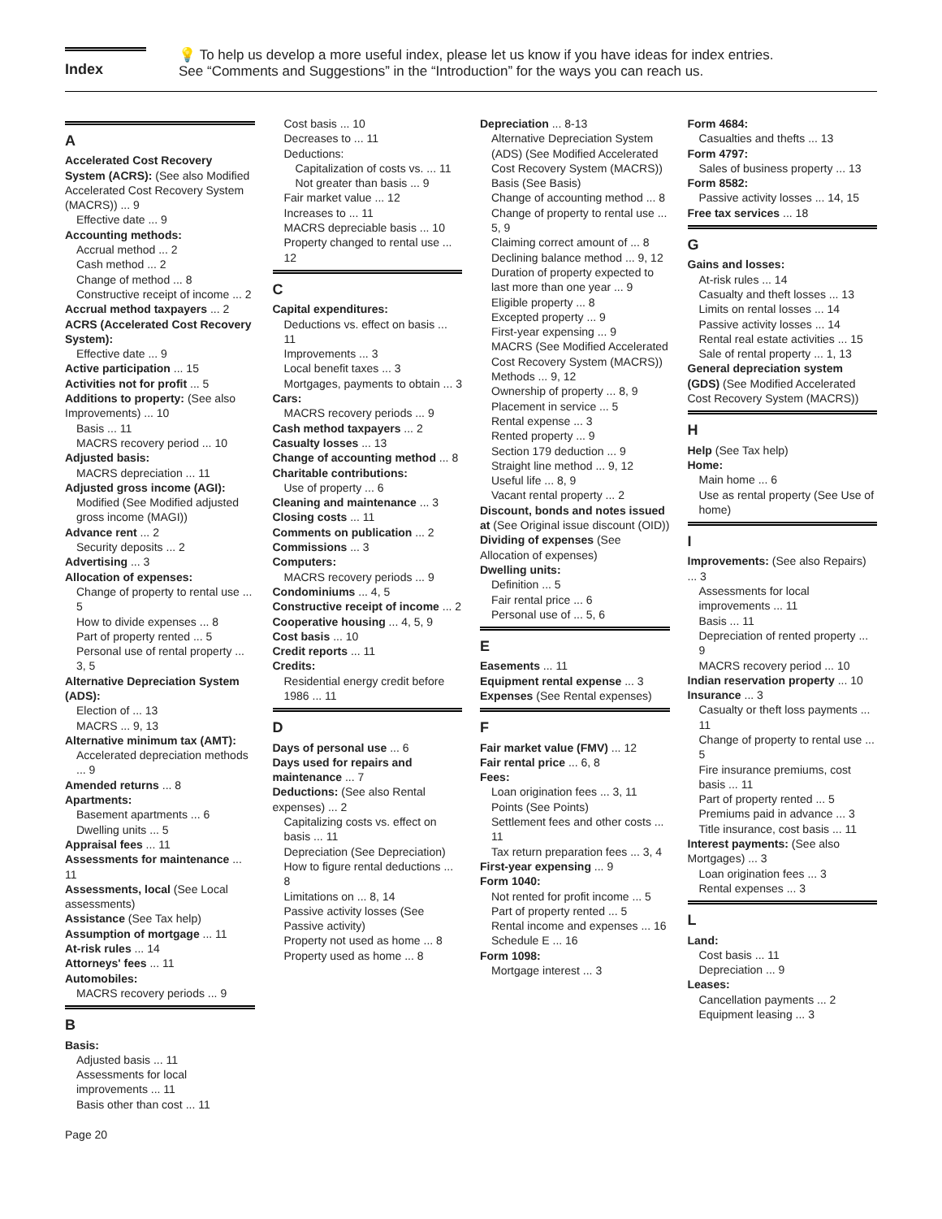Index
💡 To help us develop a more useful index, please let us know if you have ideas for index entries.
See “Comments and Suggestions” in the “Introduction” for the ways you can reach us.
A
Accelerated Cost Recovery System (ACRS): (See also Modified Accelerated Cost Recovery System (MACRS)) ... 9
Effective date ... 9
Accounting methods:
Accrual method ... 2
Cash method ... 2
Change of method ... 8
Constructive receipt of income ... 2
Accrual method taxpayers ... 2
ACRS (Accelerated Cost Recovery System):
Effective date ... 9
Active participation ... 15
Activities not for profit ... 5
Additions to property: (See also Improvements) ... 10
Basis ... 11
MACRS recovery period ... 10
Adjusted basis:
MACRS depreciation ... 11
Adjusted gross income (AGI):
Modified (See Modified adjusted gross income (MAGI))
Advance rent ... 2
Security deposits ... 2
Advertising ... 3
Allocation of expenses:
Change of property to rental use ... 5
How to divide expenses ... 8
Part of property rented ... 5
Personal use of rental property ... 3, 5
Alternative Depreciation System (ADS):
Election of ... 13
MACRS ... 9, 13
Alternative minimum tax (AMT):
Accelerated depreciation methods ... 9
Amended returns ... 8
Apartments:
Basement apartments ... 6
Dwelling units ... 5
Appraisal fees ... 11
Assessments for maintenance ... 11
Assessments, local (See Local assessments)
Assistance (See Tax help)
Assumption of mortgage ... 11
At-risk rules ... 14
Attorneys' fees ... 11
Automobiles:
MACRS recovery periods ... 9
B
Basis:
Adjusted basis ... 11
Assessments for local improvements ... 11
Basis other than cost ... 11
Cost basis ... 10
Decreases to ... 11
Deductions:
Capitalization of costs vs. ... 11
Not greater than basis ... 9
Fair market value ... 12
Increases to ... 11
MACRS depreciable basis ... 10
Property changed to rental use ... 12
C
Capital expenditures:
Deductions vs. effect on basis ... 11
Improvements ... 3
Local benefit taxes ... 3
Mortgages, payments to obtain ... 3
Cars:
MACRS recovery periods ... 9
Cash method taxpayers ... 2
Casualty losses ... 13
Change of accounting method ... 8
Charitable contributions:
Use of property ... 6
Cleaning and maintenance ... 3
Closing costs ... 11
Comments on publication ... 2
Commissions ... 3
Computers:
MACRS recovery periods ... 9
Condominiums ... 4, 5
Constructive receipt of income ... 2
Cooperative housing ... 4, 5, 9
Cost basis ... 10
Credit reports ... 11
Credits:
Residential energy credit before 1986 ... 11
D
Days of personal use ... 6
Days used for repairs and maintenance ... 7
Deductions: (See also Rental expenses) ... 2
Capitalizing costs vs. effect on basis ... 11
Depreciation (See Depreciation)
How to figure rental deductions ... 8
Limitations on ... 8, 14
Passive activity losses (See Passive activity)
Property not used as home ... 8
Property used as home ... 8
Depreciation ... 8-13
Alternative Depreciation System (ADS) (See Modified Accelerated Cost Recovery System (MACRS))
Basis (See Basis)
Change of accounting method ... 8
Change of property to rental use ... 5, 9
Claiming correct amount of ... 8
Declining balance method ... 9, 12
Duration of property expected to last more than one year ... 9
Eligible property ... 8
Excepted property ... 9
First-year expensing ... 9
MACRS (See Modified Accelerated Cost Recovery System (MACRS))
Methods ... 9, 12
Ownership of property ... 8, 9
Placement in service ... 5
Rental expense ... 3
Rented property ... 9
Section 179 deduction ... 9
Straight line method ... 9, 12
Useful life ... 8, 9
Vacant rental property ... 2
Discount, bonds and notes issued at (See Original issue discount (OID))
Dividing of expenses (See Allocation of expenses)
Dwelling units:
Definition ... 5
Fair rental price ... 6
Personal use of ... 5, 6
E
Easements ... 11
Equipment rental expense ... 3
Expenses (See Rental expenses)
F
Fair market value (FMV) ... 12
Fair rental price ... 6, 8
Fees:
Loan origination fees ... 3, 11
Points (See Points)
Settlement fees and other costs ... 11
Tax return preparation fees ... 3, 4
First-year expensing ... 9
Form 1040:
Not rented for profit income ... 5
Part of property rented ... 5
Rental income and expenses ... 16
Schedule E ... 16
Form 1098:
Mortgage interest ... 3
Form 4684:
Casualties and thefts ... 13
Form 4797:
Sales of business property ... 13
Form 8582:
Passive activity losses ... 14, 15
Free tax services ... 18
G
Gains and losses:
At-risk rules ... 14
Casualty and theft losses ... 13
Limits on rental losses ... 14
Passive activity losses ... 14
Rental real estate activities ... 15
Sale of rental property ... 1, 13
General depreciation system (GDS) (See Modified Accelerated Cost Recovery System (MACRS))
H
Help (See Tax help)
Home:
Main home ... 6
Use as rental property (See Use of home)
I
Improvements: (See also Repairs) ... 3
Assessments for local improvements ... 11
Basis ... 11
Depreciation of rented property ... 9
MACRS recovery period ... 10
Indian reservation property ... 10
Insurance ... 3
Casualty or theft loss payments ... 11
Change of property to rental use ... 5
Fire insurance premiums, cost basis ... 11
Part of property rented ... 5
Premiums paid in advance ... 3
Title insurance, cost basis ... 11
Interest payments: (See also Mortgages) ... 3
Loan origination fees ... 3
Rental expenses ... 3
L
Land:
Cost basis ... 11
Depreciation ... 9
Leases:
Cancellation payments ... 2
Equipment leasing ... 3
Page 20